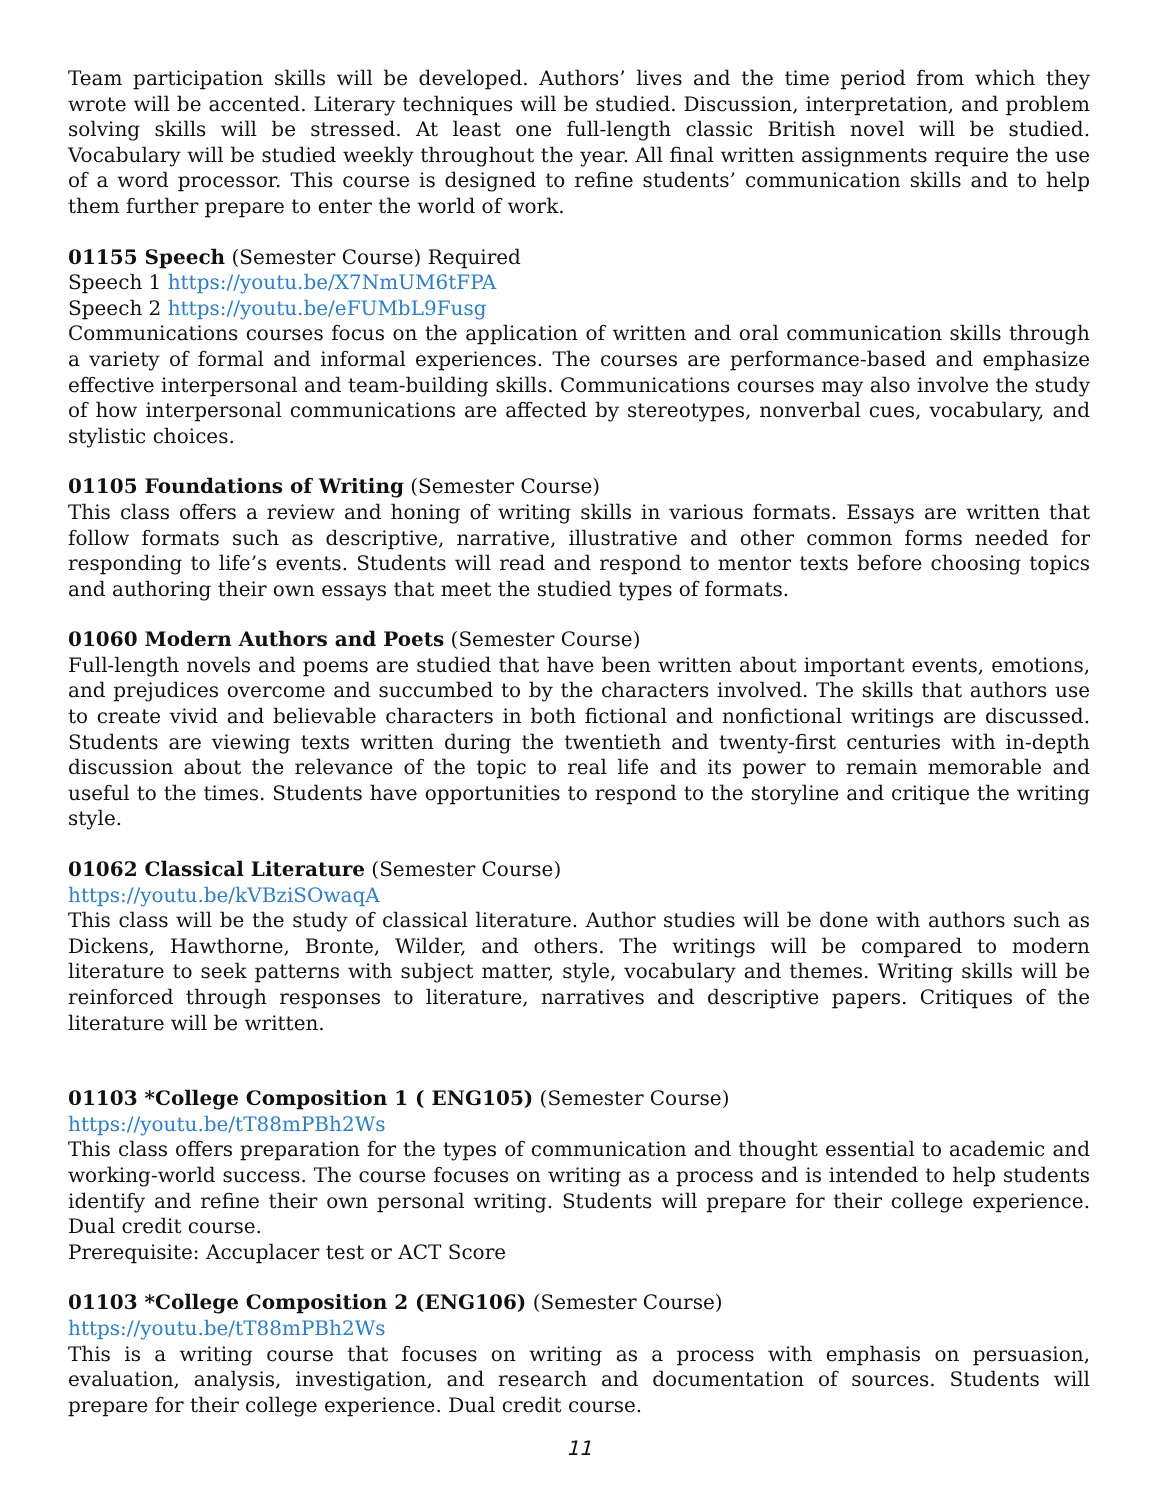Team participation skills will be developed. Authors’ lives and the time period from which they wrote will be accented. Literary techniques will be studied. Discussion, interpretation, and problem solving skills will be stressed. At least one full-length classic British novel will be studied. Vocabulary will be studied weekly throughout the year. All final written assignments require the use of a word processor. This course is designed to refine students’ communication skills and to help them further prepare to enter the world of work.
01155 Speech (Semester Course) Required
Speech 1 https://youtu.be/X7NmUM6tFPA
Speech 2 https://youtu.be/eFUMbL9Fusg
Communications courses focus on the application of written and oral communication skills through a variety of formal and informal experiences. The courses are performance-based and emphasize effective interpersonal and team-building skills. Communications courses may also involve the study of how interpersonal communications are affected by stereotypes, nonverbal cues, vocabulary, and stylistic choices.
01105 Foundations of Writing (Semester Course)
This class offers a review and honing of writing skills in various formats. Essays are written that follow formats such as descriptive, narrative, illustrative and other common forms needed for responding to life’s events. Students will read and respond to mentor texts before choosing topics and authoring their own essays that meet the studied types of formats.
01060 Modern Authors and Poets (Semester Course)
Full-length novels and poems are studied that have been written about important events, emotions, and prejudices overcome and succumbed to by the characters involved. The skills that authors use to create vivid and believable characters in both fictional and nonfictional writings are discussed. Students are viewing texts written during the twentieth and twenty-first centuries with in-depth discussion about the relevance of the topic to real life and its power to remain memorable and useful to the times. Students have opportunities to respond to the storyline and critique the writing style.
01062 Classical Literature (Semester Course)
https://youtu.be/kVBziSOwaqA
This class will be the study of classical literature. Author studies will be done with authors such as Dickens, Hawthorne, Bronte, Wilder, and others. The writings will be compared to modern literature to seek patterns with subject matter, style, vocabulary and themes. Writing skills will be reinforced through responses to literature, narratives and descriptive papers. Critiques of the literature will be written.
01103 *College Composition 1 ( ENG105) (Semester Course)
https://youtu.be/tT88mPBh2Ws
This class offers preparation for the types of communication and thought essential to academic and working-world success. The course focuses on writing as a process and is intended to help students identify and refine their own personal writing. Students will prepare for their college experience. Dual credit course.
Prerequisite: Accuplacer test or ACT Score
01103 *College Composition 2 (ENG106) (Semester Course)
https://youtu.be/tT88mPBh2Ws
This is a writing course that focuses on writing as a process with emphasis on persuasion, evaluation, analysis, investigation, and research and documentation of sources. Students will prepare for their college experience. Dual credit course.
11